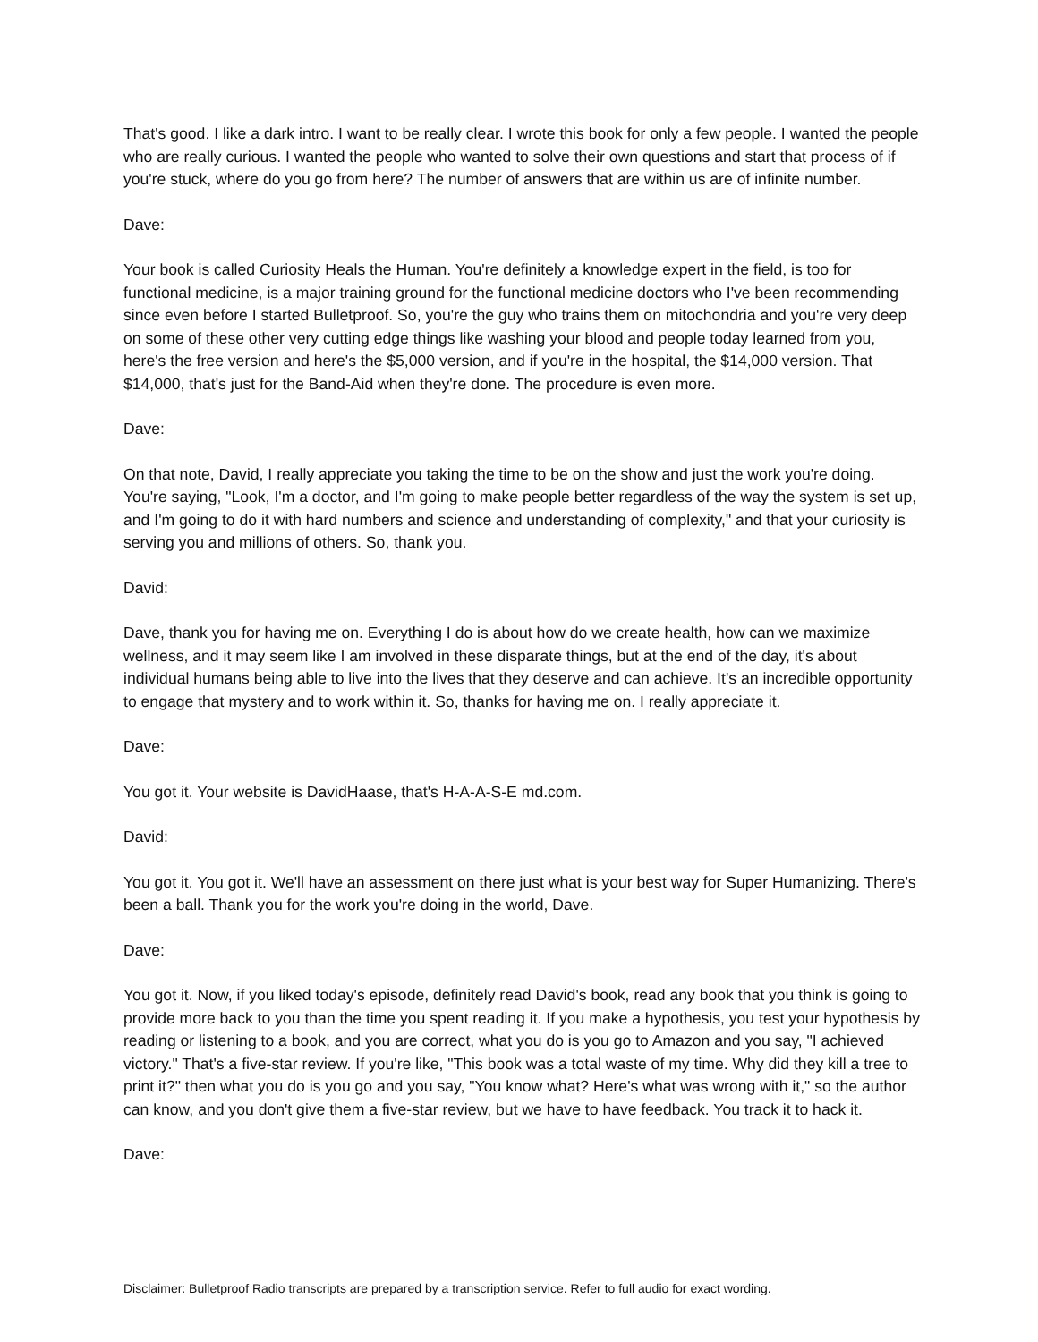That's good. I like a dark intro. I want to be really clear. I wrote this book for only a few people. I wanted the people who are really curious. I wanted the people who wanted to solve their own questions and start that process of if you're stuck, where do you go from here? The number of answers that are within us are of infinite number.
Dave:
Your book is called Curiosity Heals the Human. You're definitely a knowledge expert in the field, is too for functional medicine, is a major training ground for the functional medicine doctors who I've been recommending since even before I started Bulletproof. So, you're the guy who trains them on mitochondria and you're very deep on some of these other very cutting edge things like washing your blood and people today learned from you, here's the free version and here's the $5,000 version, and if you're in the hospital, the $14,000 version. That $14,000, that's just for the Band-Aid when they're done. The procedure is even more.
Dave:
On that note, David, I really appreciate you taking the time to be on the show and just the work you're doing. You're saying, "Look, I'm a doctor, and I'm going to make people better regardless of the way the system is set up, and I'm going to do it with hard numbers and science and understanding of complexity," and that your curiosity is serving you and millions of others. So, thank you.
David:
Dave, thank you for having me on. Everything I do is about how do we create health, how can we maximize wellness, and it may seem like I am involved in these disparate things, but at the end of the day, it's about individual humans being able to live into the lives that they deserve and can achieve. It's an incredible opportunity to engage that mystery and to work within it. So, thanks for having me on. I really appreciate it.
Dave:
You got it. Your website is DavidHaase, that's H-A-A-S-E md.com.
David:
You got it. You got it. We'll have an assessment on there just what is your best way for Super Humanizing. There's been a ball. Thank you for the work you're doing in the world, Dave.
Dave:
You got it. Now, if you liked today's episode, definitely read David's book, read any book that you think is going to provide more back to you than the time you spent reading it. If you make a hypothesis, you test your hypothesis by reading or listening to a book, and you are correct, what you do is you go to Amazon and you say, "I achieved victory." That's a five-star review. If you're like, "This book was a total waste of my time. Why did they kill a tree to print it?" then what you do is you go and you say, "You know what? Here's what was wrong with it," so the author can know, and you don't give them a five-star review, but we have to have feedback. You track it to hack it.
Dave:
Disclaimer: Bulletproof Radio transcripts are prepared by a transcription service. Refer to full audio for exact wording.